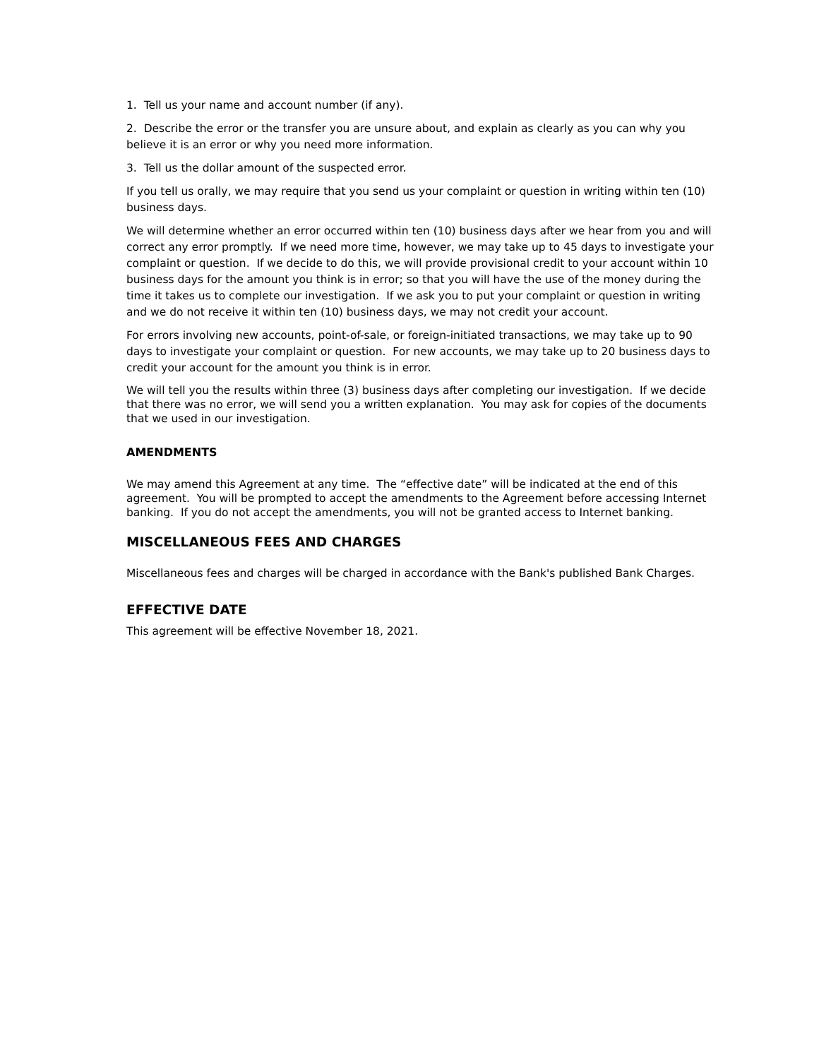1. Tell us your name and account number (if any).
2. Describe the error or the transfer you are unsure about, and explain as clearly as you can why you believe it is an error or why you need more information.
3. Tell us the dollar amount of the suspected error.
If you tell us orally, we may require that you send us your complaint or question in writing within ten (10) business days.
We will determine whether an error occurred within ten (10) business days after we hear from you and will correct any error promptly. If we need more time, however, we may take up to 45 days to investigate your complaint or question. If we decide to do this, we will provide provisional credit to your account within 10 business days for the amount you think is in error; so that you will have the use of the money during the time it takes us to complete our investigation. If we ask you to put your complaint or question in writing and we do not receive it within ten (10) business days, we may not credit your account.
For errors involving new accounts, point-of-sale, or foreign-initiated transactions, we may take up to 90 days to investigate your complaint or question. For new accounts, we may take up to 20 business days to credit your account for the amount you think is in error.
We will tell you the results within three (3) business days after completing our investigation. If we decide that there was no error, we will send you a written explanation. You may ask for copies of the documents that we used in our investigation.
AMENDMENTS
We may amend this Agreement at any time. The “effective date” will be indicated at the end of this agreement. You will be prompted to accept the amendments to the Agreement before accessing Internet banking. If you do not accept the amendments, you will not be granted access to Internet banking.
MISCELLANEOUS FEES AND CHARGES
Miscellaneous fees and charges will be charged in accordance with the Bank's published Bank Charges.
EFFECTIVE DATE
This agreement will be effective November 18, 2021.